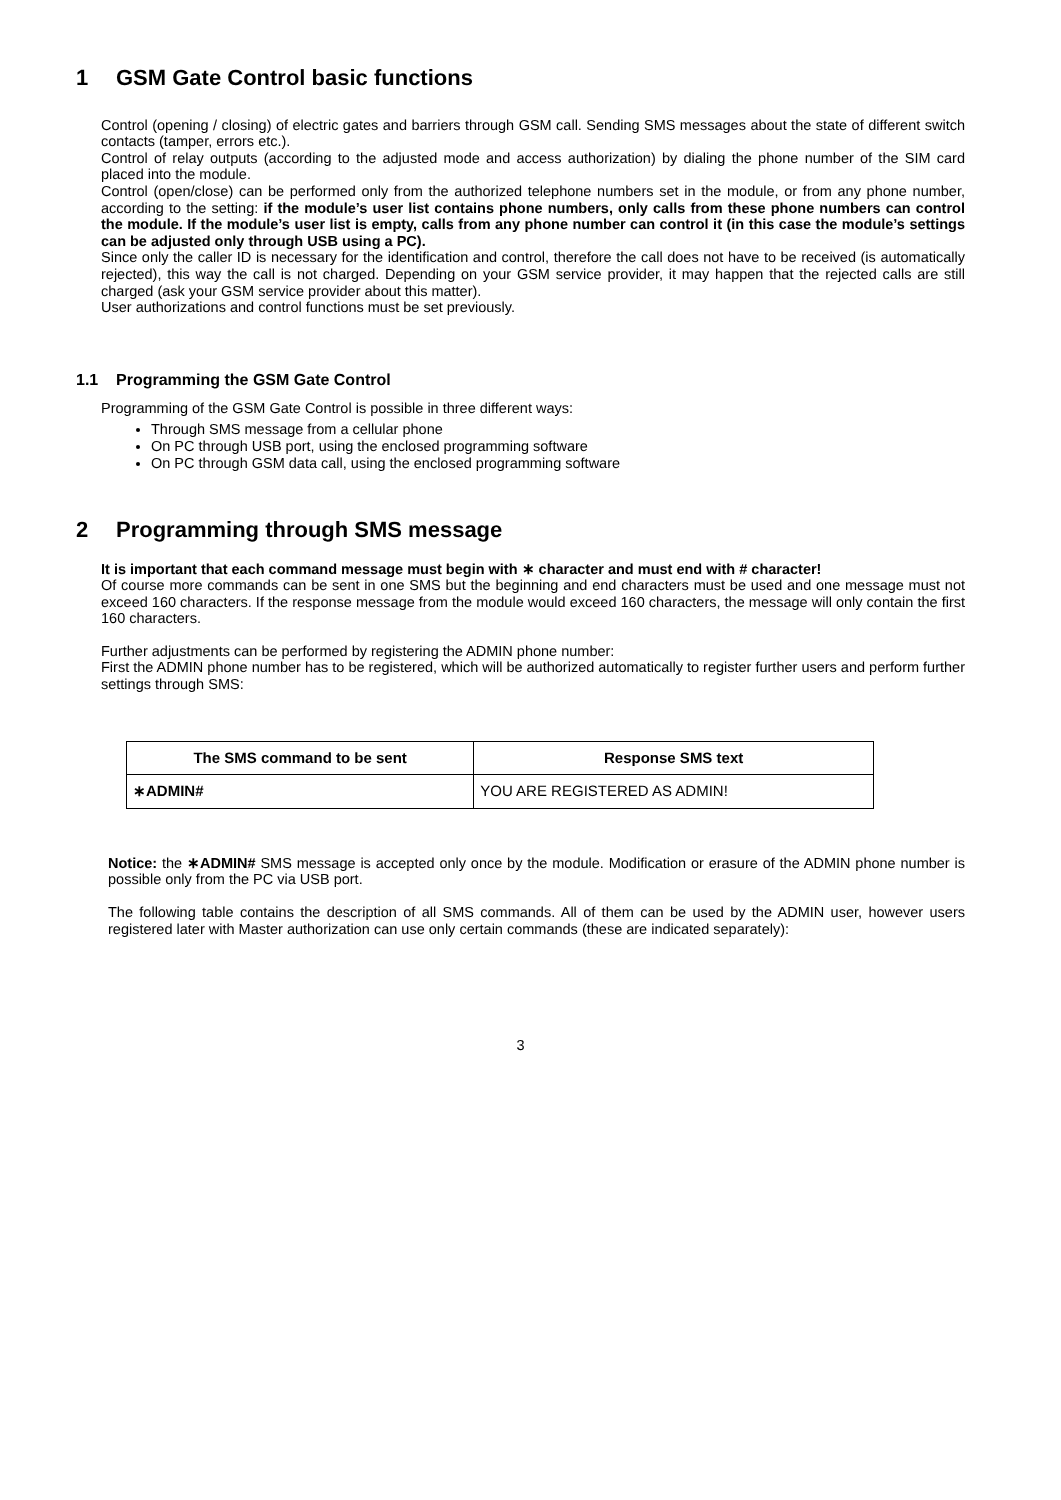1 GSM Gate Control basic functions
Control (opening / closing) of electric gates and barriers through GSM call. Sending SMS messages about the state of different switch contacts (tamper, errors etc.).
Control of relay outputs (according to the adjusted mode and access authorization) by dialing the phone number of the SIM card placed into the module.
Control (open/close) can be performed only from the authorized telephone numbers set in the module, or from any phone number, according to the setting: if the module’s user list contains phone numbers, only calls from these phone numbers can control the module. If the module’s user list is empty, calls from any phone number can control it (in this case the module’s settings can be adjusted only through USB using a PC).
Since only the caller ID is necessary for the identification and control, therefore the call does not have to be received (is automatically rejected), this way the call is not charged. Depending on your GSM service provider, it may happen that the rejected calls are still charged (ask your GSM service provider about this matter).
User authorizations and control functions must be set previously.
1.1 Programming the GSM Gate Control
Programming of the GSM Gate Control is possible in three different ways:
Through SMS message from a cellular phone
On PC through USB port, using the enclosed programming software
On PC through GSM data call, using the enclosed programming software
2 Programming through SMS message
It is important that each command message must begin with ∗ character and must end with # character!
Of course more commands can be sent in one SMS but the beginning and end characters must be used and one message must not exceed 160 characters. If the response message from the module would exceed 160 characters, the message will only contain the first 160 characters.
Further adjustments can be performed by registering the ADMIN phone number:
First the ADMIN phone number has to be registered, which will be authorized automatically to register further users and perform further settings through SMS:
| The SMS command to be sent | Response SMS text |
| --- | --- |
| ∗ADMIN# | YOU ARE REGISTERED AS ADMIN! |
Notice: the ∗ADMIN# SMS message is accepted only once by the module. Modification or erasure of the ADMIN phone number is possible only from the PC via USB port.
The following table contains the description of all SMS commands. All of them can be used by the ADMIN user, however users registered later with Master authorization can use only certain commands (these are indicated separately):
3